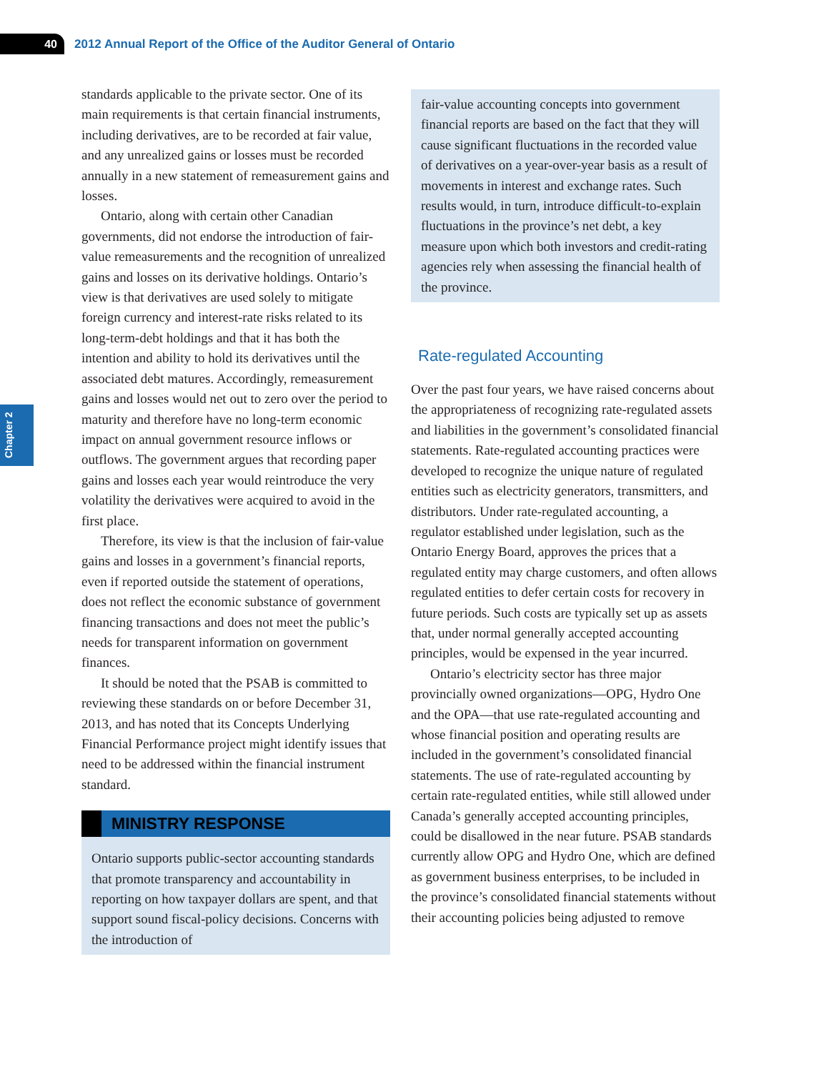40
2012 Annual Report of the Office of the Auditor General of Ontario
Chapter 2
standards applicable to the private sector. One of its main requirements is that certain financial instruments, including derivatives, are to be recorded at fair value, and any unrealized gains or losses must be recorded annually in a new statement of remeasurement gains and losses.
Ontario, along with certain other Canadian governments, did not endorse the introduction of fair-value remeasurements and the recognition of unrealized gains and losses on its derivative holdings. Ontario’s view is that derivatives are used solely to mitigate foreign currency and interest-rate risks related to its long-term-debt holdings and that it has both the intention and ability to hold its derivatives until the associated debt matures. Accordingly, remeasurement gains and losses would net out to zero over the period to maturity and therefore have no long-term economic impact on annual government resource inflows or outflows. The government argues that recording paper gains and losses each year would reintroduce the very volatility the derivatives were acquired to avoid in the first place.
Therefore, its view is that the inclusion of fair-value gains and losses in a government’s financial reports, even if reported outside the statement of operations, does not reflect the economic substance of government financing transactions and does not meet the public’s needs for transparent information on government finances.
It should be noted that the PSAB is committed to reviewing these standards on or before December 31, 2013, and has noted that its Concepts Underlying Financial Performance project might identify issues that need to be addressed within the financial instrument standard.
MINISTRY RESPONSE
Ontario supports public-sector accounting standards that promote transparency and accountability in reporting on how taxpayer dollars are spent, and that support sound fiscal-policy decisions. Concerns with the introduction of
fair-value accounting concepts into government financial reports are based on the fact that they will cause significant fluctuations in the recorded value of derivatives on a year-over-year basis as a result of movements in interest and exchange rates. Such results would, in turn, introduce difficult-to-explain fluctuations in the province’s net debt, a key measure upon which both investors and credit-rating agencies rely when assessing the financial health of the province.
Rate-regulated Accounting
Over the past four years, we have raised concerns about the appropriateness of recognizing rate-regulated assets and liabilities in the government’s consolidated financial statements. Rate-regulated accounting practices were developed to recognize the unique nature of regulated entities such as electricity generators, transmitters, and distributors. Under rate-regulated accounting, a regulator established under legislation, such as the Ontario Energy Board, approves the prices that a regulated entity may charge customers, and often allows regulated entities to defer certain costs for recovery in future periods. Such costs are typically set up as assets that, under normal generally accepted accounting principles, would be expensed in the year incurred.
Ontario’s electricity sector has three major provincially owned organizations—OPG, Hydro One and the OPA—that use rate-regulated accounting and whose financial position and operating results are included in the government’s consolidated financial statements. The use of rate-regulated accounting by certain rate-regulated entities, while still allowed under Canada’s generally accepted accounting principles, could be disallowed in the near future. PSAB standards currently allow OPG and Hydro One, which are defined as government business enterprises, to be included in the province’s consolidated financial statements without their accounting policies being adjusted to remove